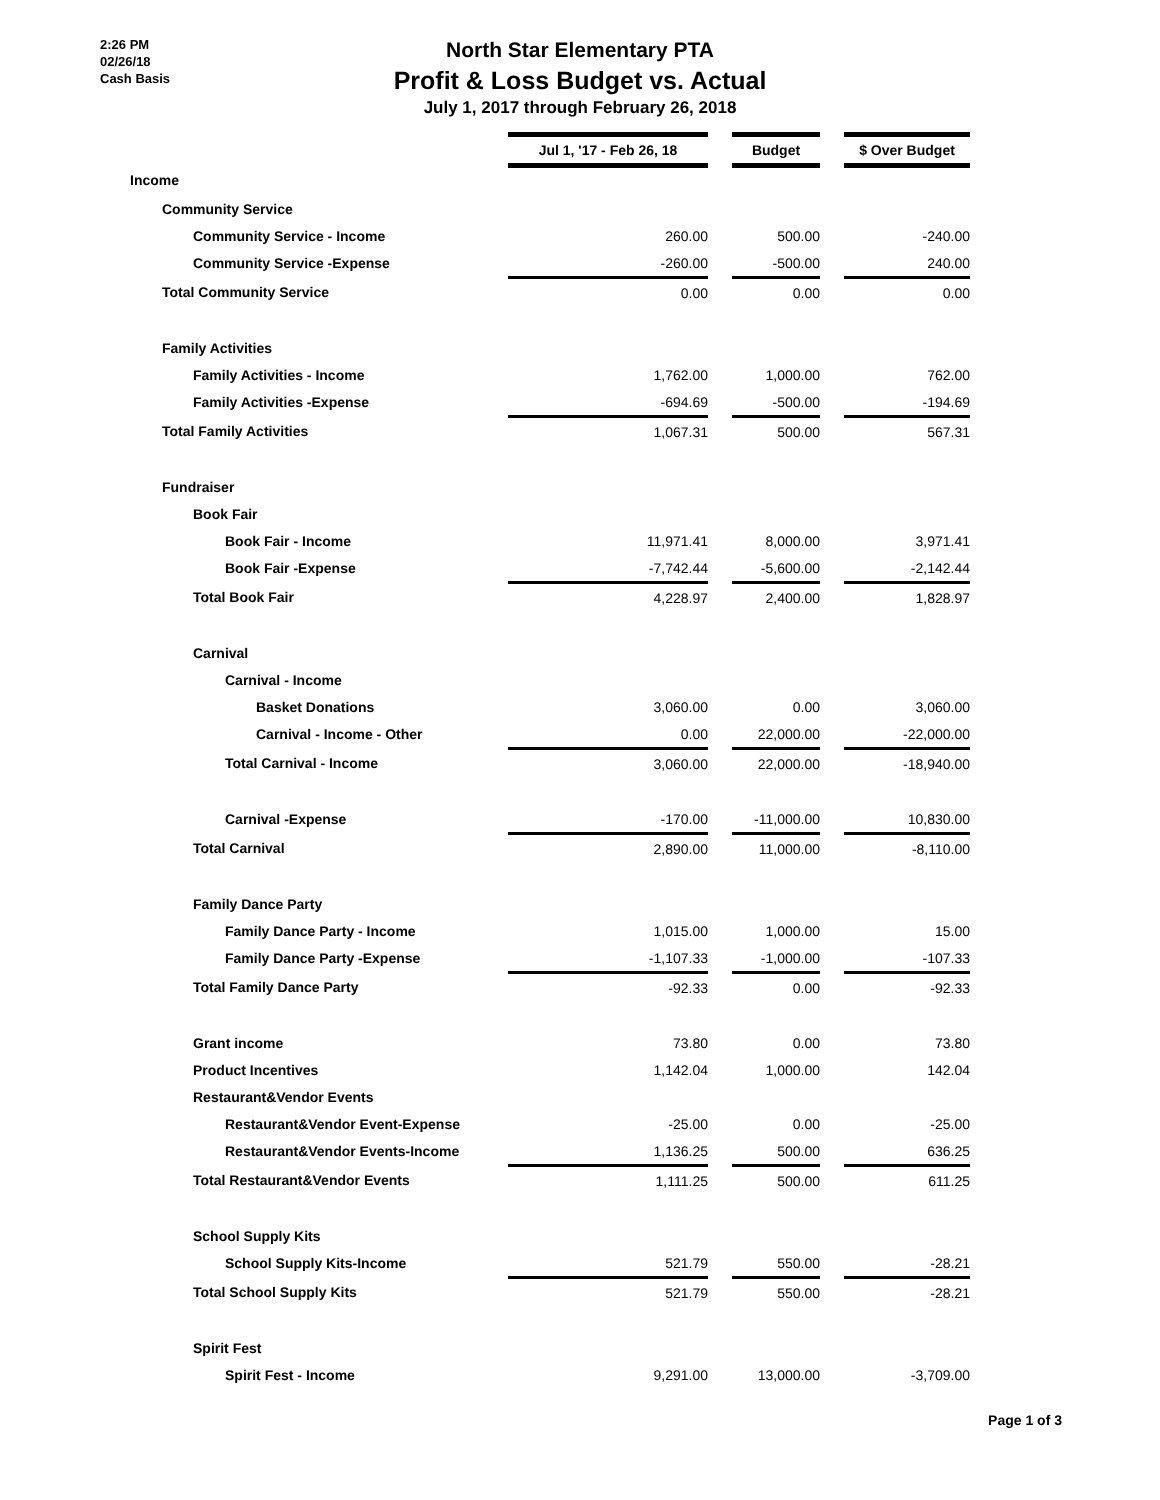2:26 PM
02/26/18
Cash Basis
North Star Elementary PTA
Profit & Loss Budget vs. Actual
July 1, 2017 through February 26, 2018
| | Jul 1, '17 - Feb 26, 18 | | Budget | | $ Over Budget |
| Income | | | | | |
| Community Service | | | | | |
| Community Service - Income | 260.00 | | 500.00 | | -240.00 |
| Community Service -Expense | -260.00 | | -500.00 | | 240.00 |
| Total Community Service | 0.00 | | 0.00 | | 0.00 |
| Family Activities | | | | | |
| Family Activities - Income | 1,762.00 | | 1,000.00 | | 762.00 |
| Family Activities -Expense | -694.69 | | -500.00 | | -194.69 |
| Total Family Activities | 1,067.31 | | 500.00 | | 567.31 |
| Fundraiser | | | | | |
| Book Fair | | | | | |
| Book Fair - Income | 11,971.41 | | 8,000.00 | | 3,971.41 |
| Book Fair -Expense | -7,742.44 | | -5,600.00 | | -2,142.44 |
| Total Book Fair | 4,228.97 | | 2,400.00 | | 1,828.97 |
| Carnival | | | | | |
| Carnival - Income | | | | | |
| Basket Donations | 3,060.00 | | 0.00 | | 3,060.00 |
| Carnival - Income - Other | 0.00 | | 22,000.00 | | -22,000.00 |
| Total Carnival - Income | 3,060.00 | | 22,000.00 | | -18,940.00 |
| Carnival -Expense | -170.00 | | -11,000.00 | | 10,830.00 |
| Total Carnival | 2,890.00 | | 11,000.00 | | -8,110.00 |
| Family Dance Party | | | | | |
| Family Dance Party - Income | 1,015.00 | | 1,000.00 | | 15.00 |
| Family Dance Party -Expense | -1,107.33 | | -1,000.00 | | -107.33 |
| Total Family Dance Party | -92.33 | | 0.00 | | -92.33 |
| Grant income | 73.80 | | 0.00 | | 73.80 |
| Product Incentives | 1,142.04 | | 1,000.00 | | 142.04 |
| Restaurant&Vendor Events | | | | | |
| Restaurant&Vendor Event-Expense | -25.00 | | 0.00 | | -25.00 |
| Restaurant&Vendor Events-Income | 1,136.25 | | 500.00 | | 636.25 |
| Total Restaurant&Vendor Events | 1,111.25 | | 500.00 | | 611.25 |
| School Supply Kits | | | | | |
| School Supply Kits-Income | 521.79 | | 550.00 | | -28.21 |
| Total School Supply Kits | 521.79 | | 550.00 | | -28.21 |
| Spirit Fest | | | | | |
| Spirit Fest - Income | 9,291.00 | | 13,000.00 | | -3,709.00 |
Page 1 of 3